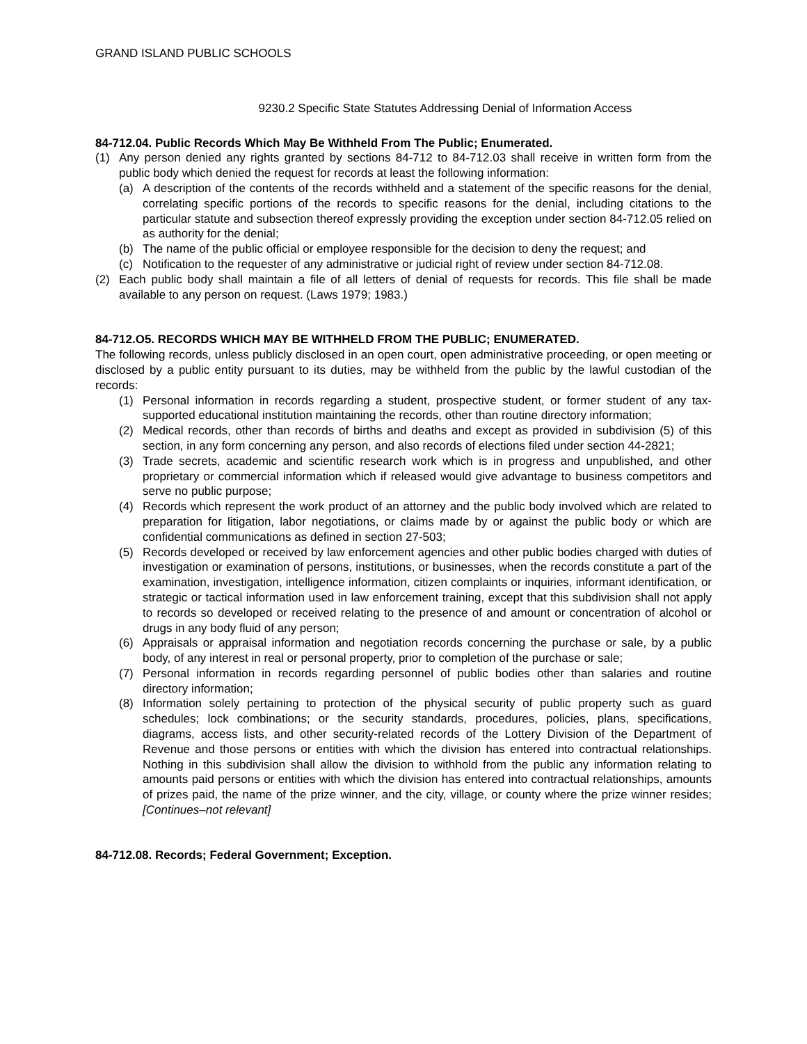GRAND ISLAND PUBLIC SCHOOLS
9230.2 Specific State Statutes Addressing Denial of Information Access
84-712.04. Public Records Which May Be Withheld From The Public; Enumerated.
(1) Any person denied any rights granted by sections 84-712 to 84-712.03 shall receive in written form from the public body which denied the request for records at least the following information:
(a) A description of the contents of the records withheld and a statement of the specific reasons for the denial, correlating specific portions of the records to specific reasons for the denial, including citations to the particular statute and subsection thereof expressly providing the exception under section 84-712.05 relied on as authority for the denial;
(b) The name of the public official or employee responsible for the decision to deny the request; and
(c) Notification to the requester of any administrative or judicial right of review under section 84-712.08.
(2) Each public body shall maintain a file of all letters of denial of requests for records. This file shall be made available to any person on request. (Laws 1979; 1983.)
84-712.O5. RECORDS WHICH MAY BE WITHHELD FROM THE PUBLIC; ENUMERATED.
The following records, unless publicly disclosed in an open court, open administrative proceeding, or open meeting or disclosed by a public entity pursuant to its duties, may be withheld from the public by the lawful custodian of the records:
(1) Personal information in records regarding a student, prospective student, or former student of any tax-supported educational institution maintaining the records, other than routine directory information;
(2) Medical records, other than records of births and deaths and except as provided in subdivision (5) of this section, in any form concerning any person, and also records of elections filed under section 44-2821;
(3) Trade secrets, academic and scientific research work which is in progress and unpublished, and other proprietary or commercial information which if released would give advantage to business competitors and serve no public purpose;
(4) Records which represent the work product of an attorney and the public body involved which are related to preparation for litigation, labor negotiations, or claims made by or against the public body or which are confidential communications as defined in section 27-503;
(5) Records developed or received by law enforcement agencies and other public bodies charged with duties of investigation or examination of persons, institutions, or businesses, when the records constitute a part of the examination, investigation, intelligence information, citizen complaints or inquiries, informant identification, or strategic or tactical information used in law enforcement training, except that this subdivision shall not apply to records so developed or received relating to the presence of and amount or concentration of alcohol or drugs in any body fluid of any person;
(6) Appraisals or appraisal information and negotiation records concerning the purchase or sale, by a public body, of any interest in real or personal property, prior to completion of the purchase or sale;
(7) Personal information in records regarding personnel of public bodies other than salaries and routine directory information;
(8) Information solely pertaining to protection of the physical security of public property such as guard schedules; lock combinations; or the security standards, procedures, policies, plans, specifications, diagrams, access lists, and other security-related records of the Lottery Division of the Department of Revenue and those persons or entities with which the division has entered into contractual relationships. Nothing in this subdivision shall allow the division to withhold from the public any information relating to amounts paid persons or entities with which the division has entered into contractual relationships, amounts of prizes paid, the name of the prize winner, and the city, village, or county where the prize winner resides; [Continues–not relevant]
84-712.08. Records; Federal Government; Exception.